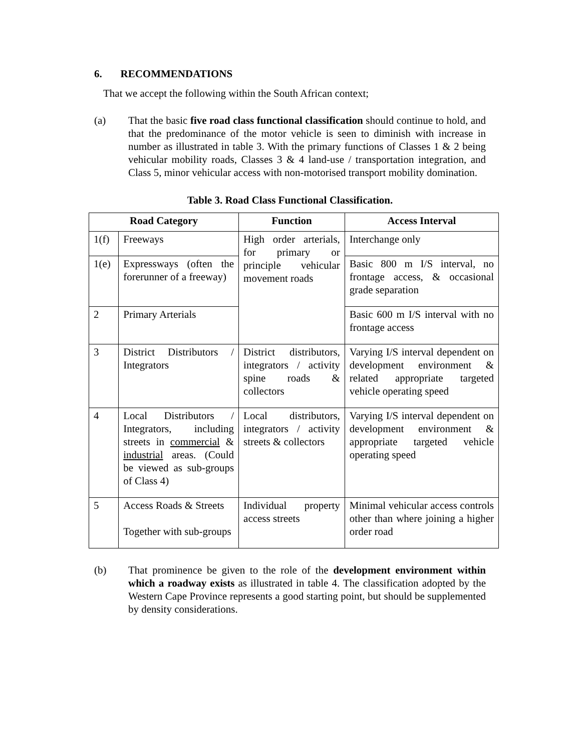6. RECOMMENDATIONS
That we accept the following within the South African context;
(a) That the basic five road class functional classification should continue to hold, and that the predominance of the motor vehicle is seen to diminish with increase in number as illustrated in table 3. With the primary functions of Classes 1 & 2 being vehicular mobility roads, Classes 3 & 4 land-use / transportation integration, and Class 5, minor vehicular access with non-motorised transport mobility domination.
Table 3. Road Class Functional Classification.
| Road Category | | Function | Access Interval |
| --- | --- | --- | --- |
| 1(f) | Freeways | High order arterials, for primary or principle vehicular movement roads | Interchange only |
| 1(e) | Expressways (often the forerunner of a freeway) | | Basic 800 m I/S interval, no frontage access, & occasional grade separation |
| 2 | Primary Arterials | | Basic 600 m I/S interval with no frontage access |
| 3 | District Distributors / Integrators | District distributors, integrators / activity spine roads & collectors | Varying I/S interval dependent on development environment & related appropriate targeted vehicle operating speed |
| 4 | Local Distributors / Integrators, including streets in commercial & industrial areas. (Could be viewed as sub-groups of Class 4) | Local distributors, integrators / activity streets & collectors | Varying I/S interval dependent on development environment & appropriate targeted vehicle operating speed |
| 5 | Access Roads & Streets Together with sub-groups | Individual property access streets | Minimal vehicular access controls other than where joining a higher order road |
(b) That prominence be given to the role of the development environment within which a roadway exists as illustrated in table 4. The classification adopted by the Western Cape Province represents a good starting point, but should be supplemented by density considerations.